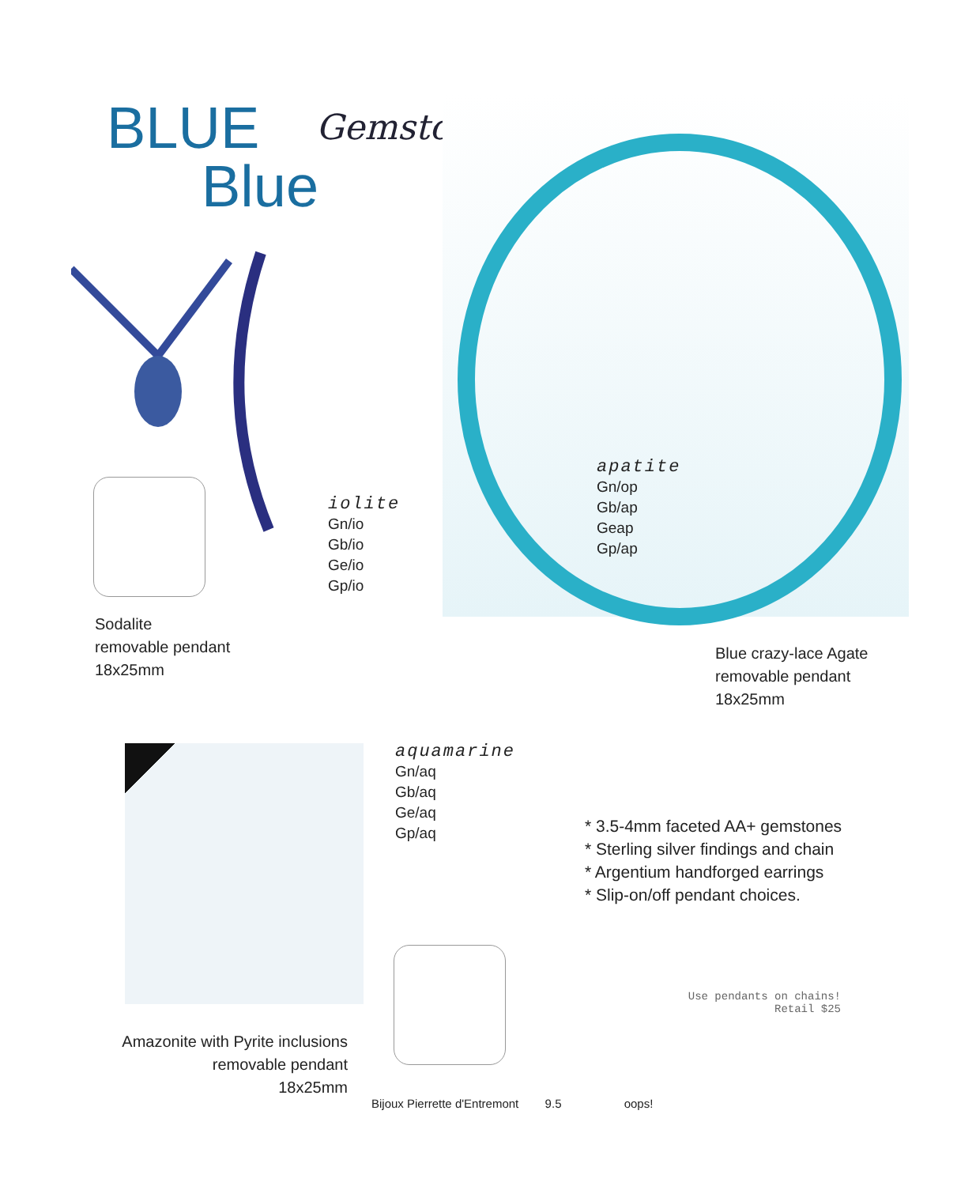BLUE
Blue
Gemstones
iolite
Gn/io
Gb/io
Ge/io
Gp/io
apatite
Gn/op
Gb/ap
Geap
Gp/ap
Sodalite
removable pendant
18x25mm
Blue crazy-lace Agate
removable pendant
18x25mm
aquamarine
Gn/aq
Gb/aq
Ge/aq
Gp/aq
* 3.5-4mm faceted AA+ gemstones
* Sterling silver findings and chain
* Argentium handforged earrings
* Slip-on/off pendant choices.
Use pendants on chains!
Retail $25
Amazonite with Pyrite inclusions
removable pendant
18x25mm
Bijoux Pierrette d'Entremont 9.5 oops!